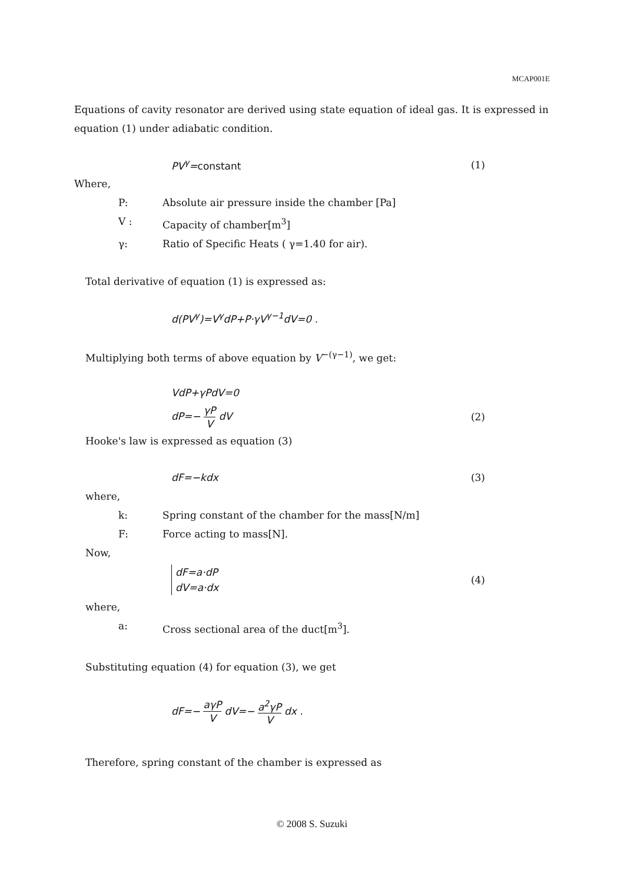MCAP001E
Equations of cavity resonator are derived using state equation of ideal gas. It is expressed in equation (1) under adiabatic condition.
PV<sup>γ</sup>=constant (1)
Where,
P: Absolute air pressure inside the chamber [Pa]
V : Capacity of chamber[m<sup>3</sup>]
γ: Ratio of Specific Heats ( γ=1.40 for air).
Total derivative of equation (1) is expressed as:
d(PV<sup>γ</sup>)=V<sup>γ</sup>dP+P·γV<sup>γ−1</sup>dV=0 .
Multiplying both terms of above equation by V<sup>−(γ−1)</sup>, we get:
VdP+γPdV=0
dP=− γP V dV (2)
Hooke's law is expressed as equation (3)
dF=−kdx (3)
where,
k: Spring constant of the chamber for the mass[N/m]
F: Force acting to mass[N].
Now,
dF=a·dP
dV=a·dx (4)
where,
a: Cross sectional area of the duct[m<sup>3</sup>].
Substituting equation (4) for equation (3), we get
dF=− aγP V dV=− a<sup>2</sup>γP V dx .
Therefore, spring constant of the chamber is expressed as
© 2008 S. Suzuki